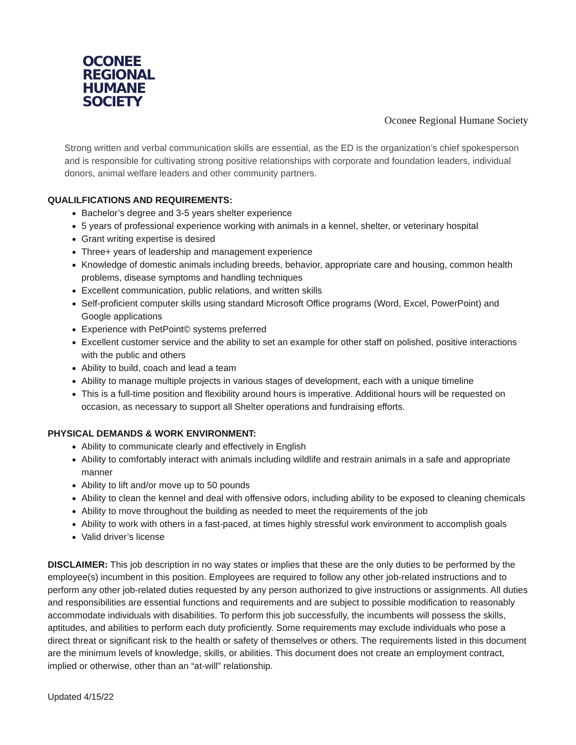OCONEE
REGIONAL
HUMANE
SOCIETY
Oconee Regional Humane Society
Strong written and verbal communication skills are essential, as the ED is the organization’s chief spokesperson and is responsible for cultivating strong positive relationships with corporate and foundation leaders, individual donors, animal welfare leaders and other community partners.
QUALILFICATIONS AND REQUIREMENTS:
Bachelor’s degree and 3-5 years shelter experience
5 years of professional experience working with animals in a kennel, shelter, or veterinary hospital
Grant writing expertise is desired
Three+ years of leadership and management experience
Knowledge of domestic animals including breeds, behavior, appropriate care and housing, common health problems, disease symptoms and handling techniques
Excellent communication, public relations, and written skills
Self-proficient computer skills using standard Microsoft Office programs (Word, Excel, PowerPoint) and Google applications
Experience with PetPoint© systems preferred
Excellent customer service and the ability to set an example for other staff on polished, positive interactions with the public and others
Ability to build, coach and lead a team
Ability to manage multiple projects in various stages of development, each with a unique timeline
This is a full-time position and flexibility around hours is imperative. Additional hours will be requested on occasion, as necessary to support all Shelter operations and fundraising efforts.
PHYSICAL DEMANDS & WORK ENVIRONMENT:
Ability to communicate clearly and effectively in English
Ability to comfortably interact with animals including wildlife and restrain animals in a safe and appropriate manner
Ability to lift and/or move up to 50 pounds
Ability to clean the kennel and deal with offensive odors, including ability to be exposed to cleaning chemicals
Ability to move throughout the building as needed to meet the requirements of the job
Ability to work with others in a fast-paced, at times highly stressful work environment to accomplish goals
Valid driver’s license
DISCLAIMER: This job description in no way states or implies that these are the only duties to be performed by the employee(s) incumbent in this position. Employees are required to follow any other job-related instructions and to perform any other job-related duties requested by any person authorized to give instructions or assignments. All duties and responsibilities are essential functions and requirements and are subject to possible modification to reasonably accommodate individuals with disabilities. To perform this job successfully, the incumbents will possess the skills, aptitudes, and abilities to perform each duty proficiently. Some requirements may exclude individuals who pose a direct threat or significant risk to the health or safety of themselves or others. The requirements listed in this document are the minimum levels of knowledge, skills, or abilities. This document does not create an employment contract, implied or otherwise, other than an “at-will” relationship.
Updated 4/15/22